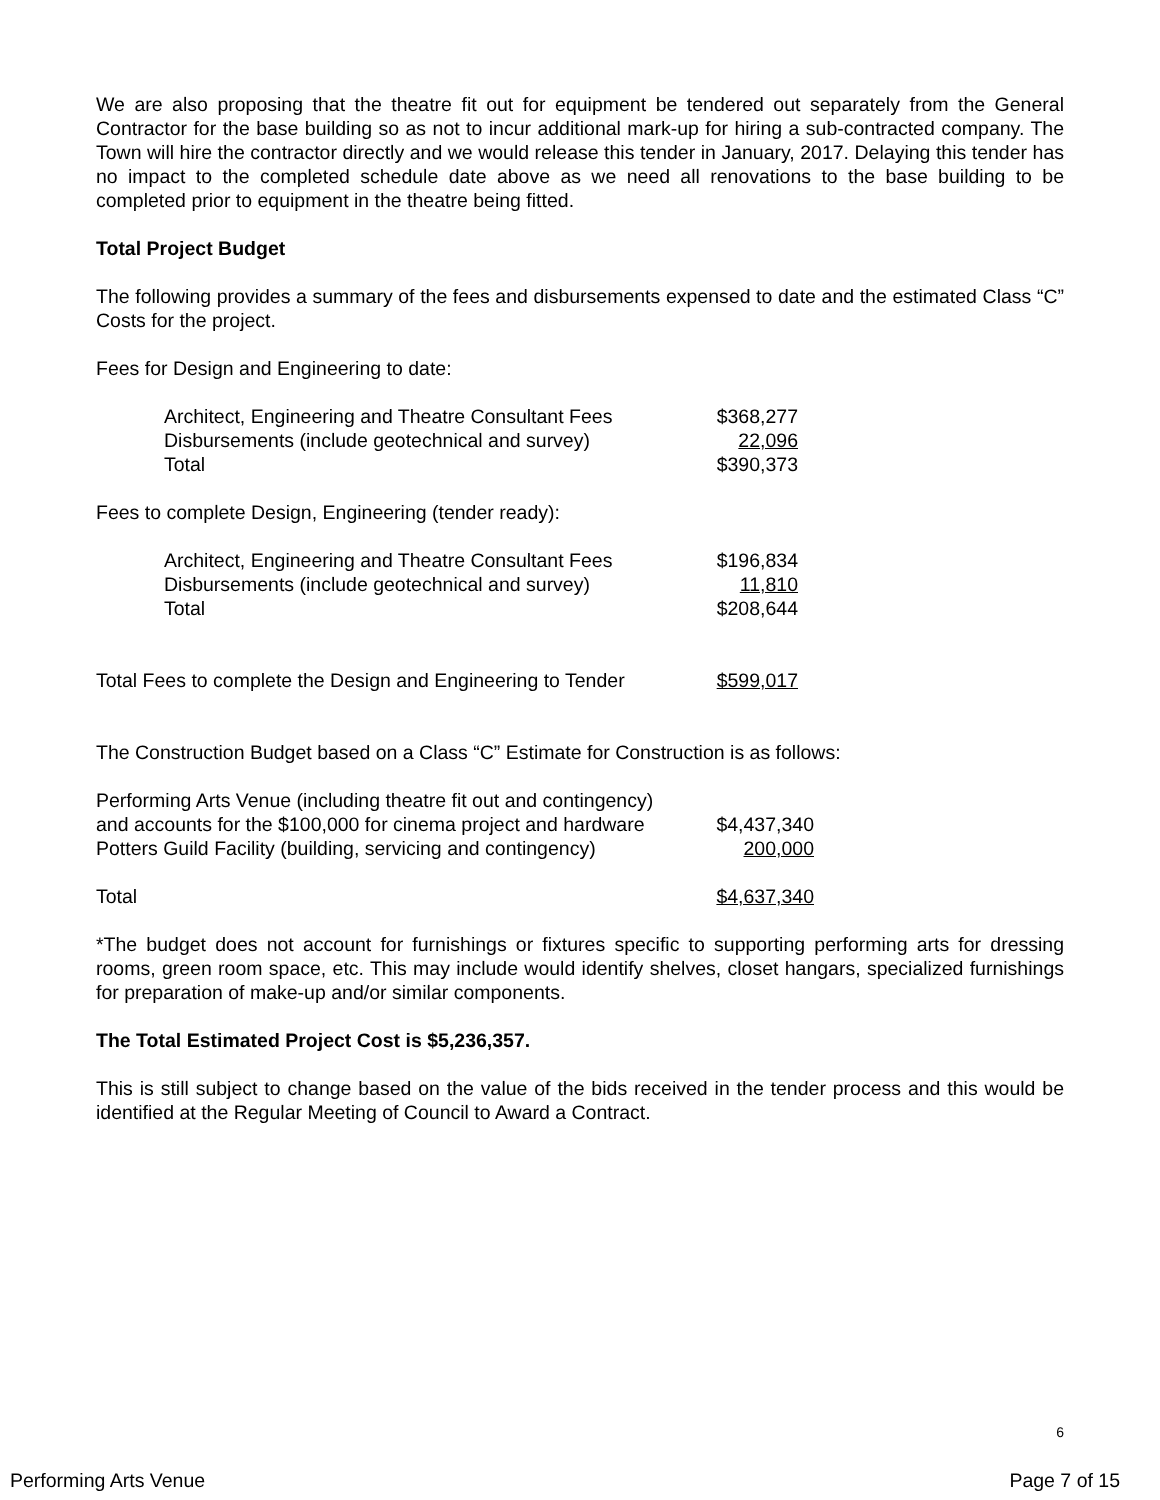We are also proposing that the theatre fit out for equipment be tendered out separately from the General Contractor for the base building so as not to incur additional mark-up for hiring a sub-contracted company. The Town will hire the contractor directly and we would release this tender in January, 2017. Delaying this tender has no impact to the completed schedule date above as we need all renovations to the base building to be completed prior to equipment in the theatre being fitted.
Total Project Budget
The following provides a summary of the fees and disbursements expensed to date and the estimated Class “C” Costs for the project.
Fees for Design and Engineering to date:
| Architect, Engineering and Theatre Consultant Fees | $368,277 |
| Disbursements (include geotechnical and survey) | 22,096 |
| Total | $390,373 |
Fees to complete Design, Engineering (tender ready):
| Architect, Engineering and Theatre Consultant Fees | $196,834 |
| Disbursements (include geotechnical and survey) | 11,810 |
| Total | $208,644 |
| Total Fees to complete the Design and Engineering to Tender | $599,017 |
The Construction Budget based on a Class “C” Estimate for Construction is as follows:
| Performing Arts Venue (including theatre fit out and contingency) | |
| and accounts for the $100,000 for cinema project and hardware | $4,437,340 |
| Potters Guild Facility (building, servicing and contingency) | 200,000 |
| Total | $4,637,340 |
*The budget does not account for furnishings or fixtures specific to supporting performing arts for dressing rooms, green room space, etc. This may include would identify shelves, closet hangars, specialized furnishings for preparation of make-up and/or similar components.
The Total Estimated Project Cost is $5,236,357.
This is still subject to change based on the value of the bids received in the tender process and this would be identified at the Regular Meeting of Council to Award a Contract.
6
Performing Arts Venue Page 7 of 15